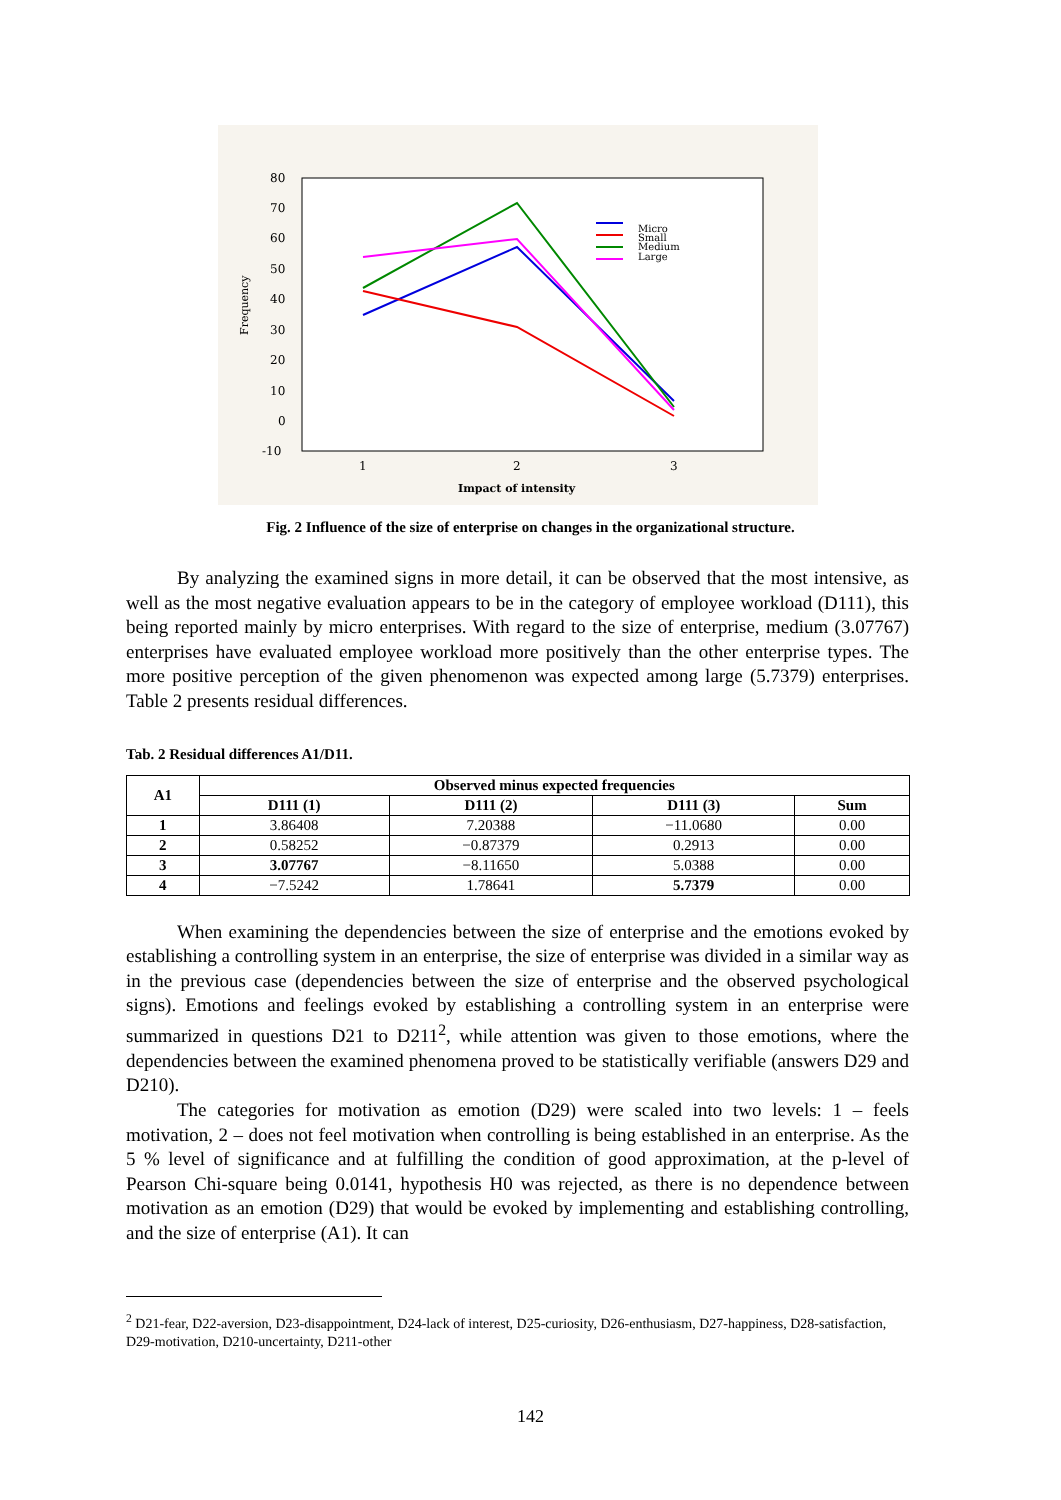80
70
60
50
40
30
20
10
0
-10
1
2
3
Impact of intensity
Frequency
Micro
Small
Medium
Large
Fig. 2 Influence of the size of enterprise on changes in the organizational structure.
By analyzing the examined signs in more detail, it can be observed that the most intensive, as well as the most negative evaluation appears to be in the category of employee workload (D111), this being reported mainly by micro enterprises. With regard to the size of enterprise, medium (3.07767) enterprises have evaluated employee workload more positively than the other enterprise types. The more positive perception of the given phenomenon was expected among large (5.7379) enterprises. Table 2 presents residual differences.
Tab. 2 Residual differences A1/D11.
| A1 | Observed minus expected frequencies | | | |
| --- | --- | --- | --- | --- |
| | D111 (1) | D111 (2) | D111 (3) | Sum |
| 1 | 3.86408 | 7.20388 | −11.0680 | 0.00 |
| 2 | 0.58252 | −0.87379 | 0.2913 | 0.00 |
| 3 | 3.07767 | −8.11650 | 5.0388 | 0.00 |
| 4 | −7.5242 | 1.78641 | 5.7379 | 0.00 |
When examining the dependencies between the size of enterprise and the emotions evoked by establishing a controlling system in an enterprise, the size of enterprise was divided in a similar way as in the previous case (dependencies between the size of enterprise and the observed psychological signs). Emotions and feelings evoked by establishing a controlling system in an enterprise were summarized in questions D21 to D211<sup>2</sup>, while attention was given to those emotions, where the dependencies between the examined phenomena proved to be statistically verifiable (answers D29 and D210).
The categories for motivation as emotion (D29) were scaled into two levels: 1 – feels motivation, 2 – does not feel motivation when controlling is being established in an enterprise. As the 5 % level of significance and at fulfilling the condition of good approximation, at the p-level of Pearson Chi-square being 0.0141, hypothesis H0 was rejected, as there is no dependence between motivation as an emotion (D29) that would be evoked by implementing and establishing controlling, and the size of enterprise (A1). It can
<sup>2</sup> D21-fear, D22-aversion, D23-disappointment, D24-lack of interest, D25-curiosity, D26-enthusiasm, D27-happiness, D28-satisfaction, D29-motivation, D210-uncertainty, D211-other
142